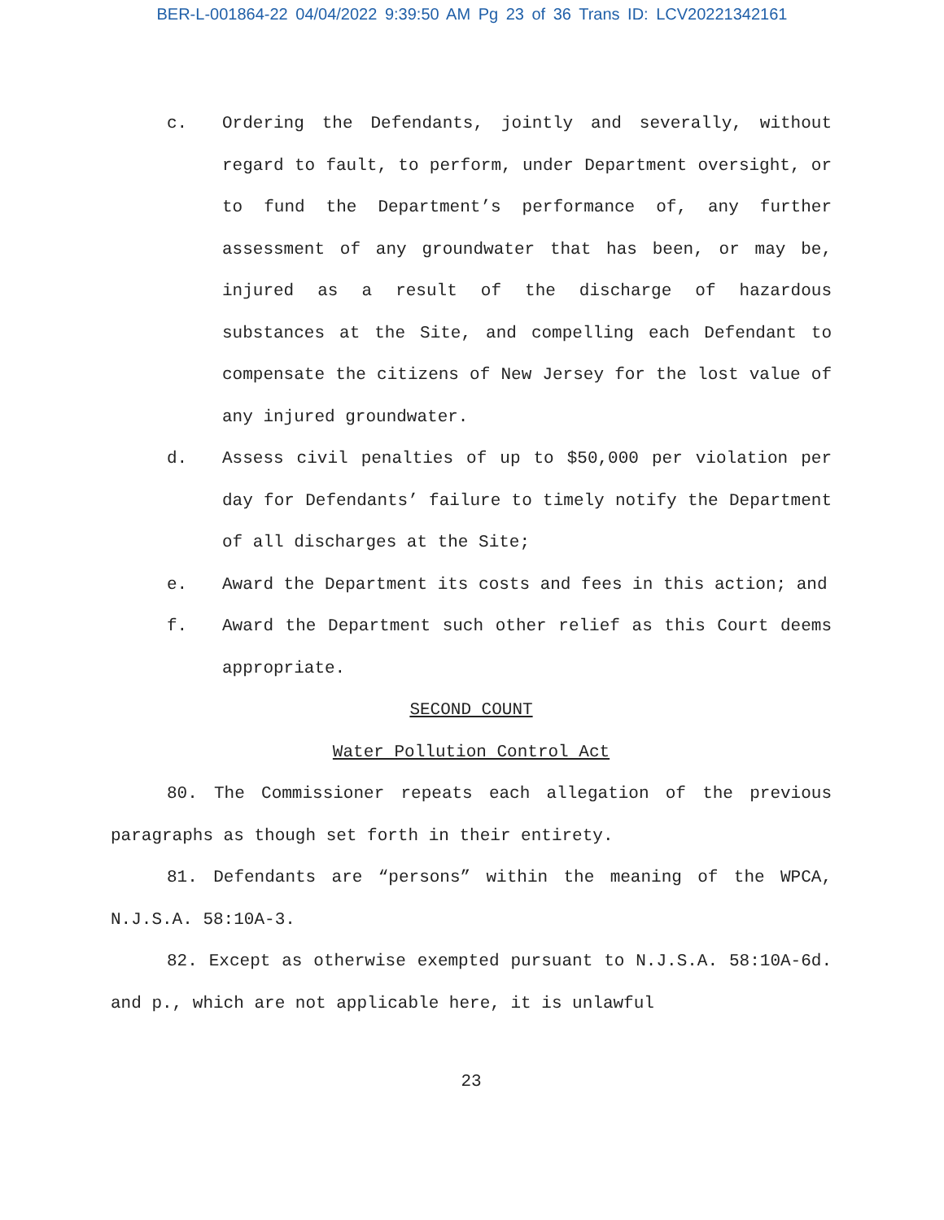BER-L-001864-22 04/04/2022 9:39:50 AM Pg 23 of 36 Trans ID: LCV20221342161
c. Ordering the Defendants, jointly and severally, without regard to fault, to perform, under Department oversight, or to fund the Department’s performance of, any further assessment of any groundwater that has been, or may be, injured as a result of the discharge of hazardous substances at the Site, and compelling each Defendant to compensate the citizens of New Jersey for the lost value of any injured groundwater.
d. Assess civil penalties of up to $50,000 per violation per day for Defendants’ failure to timely notify the Department of all discharges at the Site;
e. Award the Department its costs and fees in this action; and
f. Award the Department such other relief as this Court deems appropriate.
SECOND COUNT
Water Pollution Control Act
80. The Commissioner repeats each allegation of the previous paragraphs as though set forth in their entirety.
81. Defendants are “persons” within the meaning of the WPCA, N.J.S.A. 58:10A-3.
82. Except as otherwise exempted pursuant to N.J.S.A. 58:10A-6d. and p., which are not applicable here, it is unlawful
23